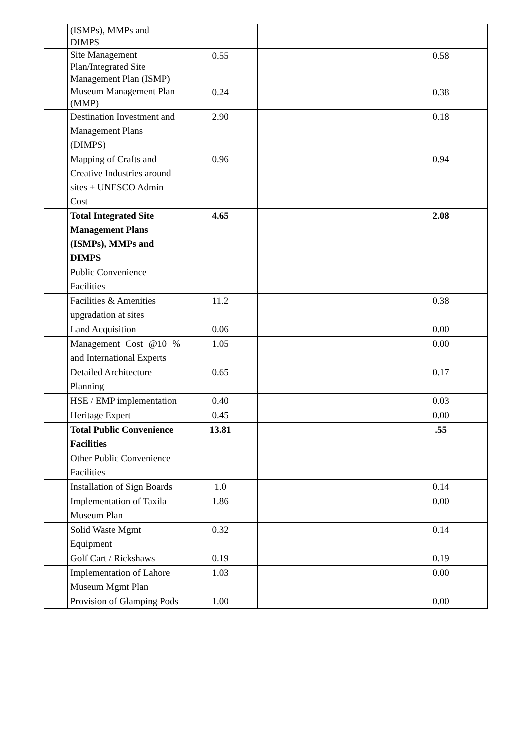| | (ISMPs), MMPs and DIMPS | | | |
| | Site Management Plan/Integrated Site Management Plan (ISMP) | 0.55 | | 0.58 |
| | Museum Management Plan (MMP) | 0.24 | | 0.38 |
| | Destination Investment and Management Plans (DIMPS) | 2.90 | | 0.18 |
| | Mapping of Crafts and Creative Industries around sites + UNESCO Admin Cost | 0.96 | | 0.94 |
| | Total Integrated Site Management Plans (ISMPs), MMPs and DIMPS | 4.65 | | 2.08 |
| | Public Convenience Facilities | | | |
| | Facilities & Amenities upgradation at sites | 11.2 | | 0.38 |
| | Land Acquisition | 0.06 | | 0.00 |
| | Management Cost @10 % and International Experts | 1.05 | | 0.00 |
| | Detailed Architecture Planning | 0.65 | | 0.17 |
| | HSE / EMP implementation | 0.40 | | 0.03 |
| | Heritage Expert | 0.45 | | 0.00 |
| | Total Public Convenience Facilities | 13.81 | | .55 |
| | Other Public Convenience Facilities | | | |
| | Installation of Sign Boards | 1.0 | | 0.14 |
| | Implementation of Taxila Museum Plan | 1.86 | | 0.00 |
| | Solid Waste Mgmt Equipment | 0.32 | | 0.14 |
| | Golf Cart / Rickshaws | 0.19 | | 0.19 |
| | Implementation of Lahore Museum Mgmt Plan | 1.03 | | 0.00 |
| | Provision of Glamping Pods | 1.00 | | 0.00 |